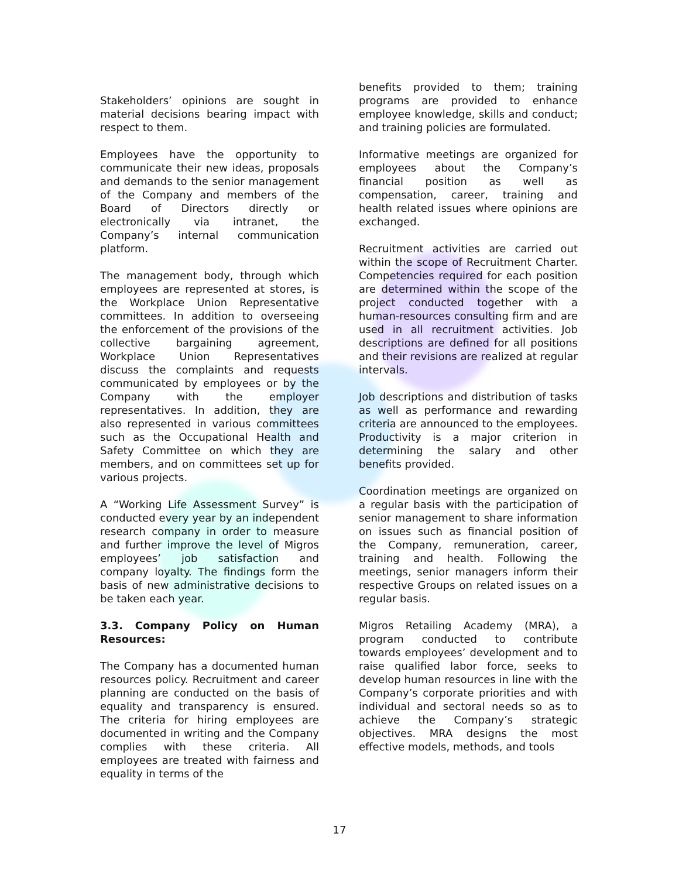Stakeholders’ opinions are sought in material decisions bearing impact with respect to them.
Employees have the opportunity to communicate their new ideas, proposals and demands to the senior management of the Company and members of the Board of Directors directly or electronically via intranet, the Company’s internal communication platform.
The management body, through which employees are represented at stores, is the Workplace Union Representative committees. In addition to overseeing the enforcement of the provisions of the collective bargaining agreement, Workplace Union Representatives discuss the complaints and requests communicated by employees or by the Company with the employer representatives. In addition, they are also represented in various committees such as the Occupational Health and Safety Committee on which they are members, and on committees set up for various projects.
A “Working Life Assessment Survey” is conducted every year by an independent research company in order to measure and further improve the level of Migros employees’ job satisfaction and company loyalty. The findings form the basis of new administrative decisions to be taken each year.
3.3. Company Policy on Human Resources:
The Company has a documented human resources policy. Recruitment and career planning are conducted on the basis of equality and transparency is ensured. The criteria for hiring employees are documented in writing and the Company complies with these criteria. All employees are treated with fairness and equality in terms of the
benefits provided to them; training programs are provided to enhance employee knowledge, skills and conduct; and training policies are formulated.
Informative meetings are organized for employees about the Company’s financial position as well as compensation, career, training and health related issues where opinions are exchanged.
Recruitment activities are carried out within the scope of Recruitment Charter. Competencies required for each position are determined within the scope of the project conducted together with a human-resources consulting firm and are used in all recruitment activities. Job descriptions are defined for all positions and their revisions are realized at regular intervals.
Job descriptions and distribution of tasks as well as performance and rewarding criteria are announced to the employees. Productivity is a major criterion in determining the salary and other benefits provided.
Coordination meetings are organized on a regular basis with the participation of senior management to share information on issues such as financial position of the Company, remuneration, career, training and health. Following the meetings, senior managers inform their respective Groups on related issues on a regular basis.
Migros Retailing Academy (MRA), a program conducted to contribute towards employees’ development and to raise qualified labor force, seeks to develop human resources in line with the Company’s corporate priorities and with individual and sectoral needs so as to achieve the Company’s strategic objectives. MRA designs the most effective models, methods, and tools
17